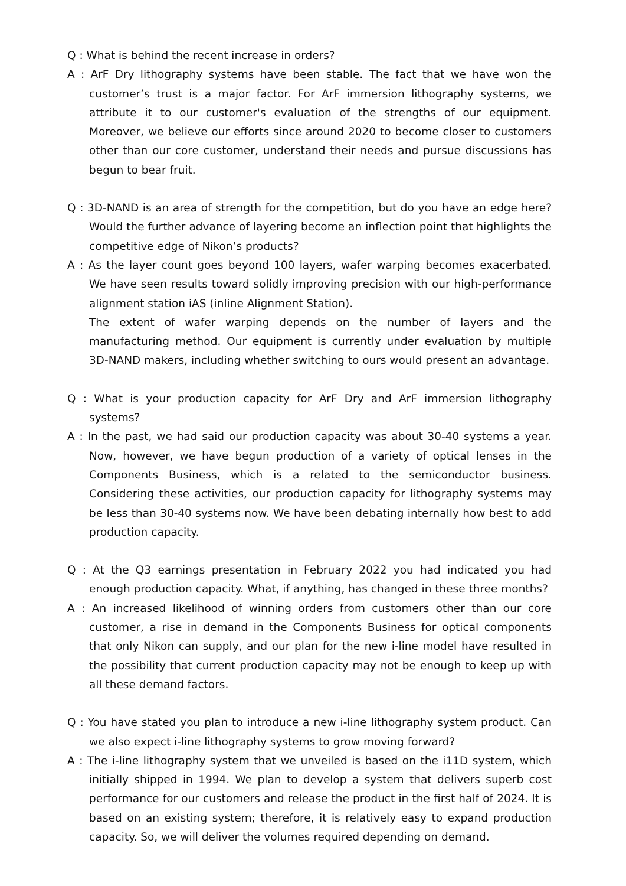Q : What is behind the recent increase in orders?
A : ArF Dry lithography systems have been stable. The fact that we have won the customer’s trust is a major factor. For ArF immersion lithography systems, we attribute it to our customer's evaluation of the strengths of our equipment. Moreover, we believe our efforts since around 2020 to become closer to customers other than our core customer, understand their needs and pursue discussions has begun to bear fruit.
Q : 3D-NAND is an area of strength for the competition, but do you have an edge here? Would the further advance of layering become an inflection point that highlights the competitive edge of Nikon’s products?
A : As the layer count goes beyond 100 layers, wafer warping becomes exacerbated. We have seen results toward solidly improving precision with our high-performance alignment station iAS (inline Alignment Station).
The extent of wafer warping depends on the number of layers and the manufacturing method. Our equipment is currently under evaluation by multiple 3D-NAND makers, including whether switching to ours would present an advantage.
Q : What is your production capacity for ArF Dry and ArF immersion lithography systems?
A : In the past, we had said our production capacity was about 30-40 systems a year. Now, however, we have begun production of a variety of optical lenses in the Components Business, which is a related to the semiconductor business. Considering these activities, our production capacity for lithography systems may be less than 30-40 systems now. We have been debating internally how best to add production capacity.
Q : At the Q3 earnings presentation in February 2022 you had indicated you had enough production capacity. What, if anything, has changed in these three months?
A : An increased likelihood of winning orders from customers other than our core customer, a rise in demand in the Components Business for optical components that only Nikon can supply, and our plan for the new i-line model have resulted in the possibility that current production capacity may not be enough to keep up with all these demand factors.
Q : You have stated you plan to introduce a new i-line lithography system product. Can we also expect i-line lithography systems to grow moving forward?
A : The i-line lithography system that we unveiled is based on the i11D system, which initially shipped in 1994. We plan to develop a system that delivers superb cost performance for our customers and release the product in the first half of 2024. It is based on an existing system; therefore, it is relatively easy to expand production capacity. So, we will deliver the volumes required depending on demand.